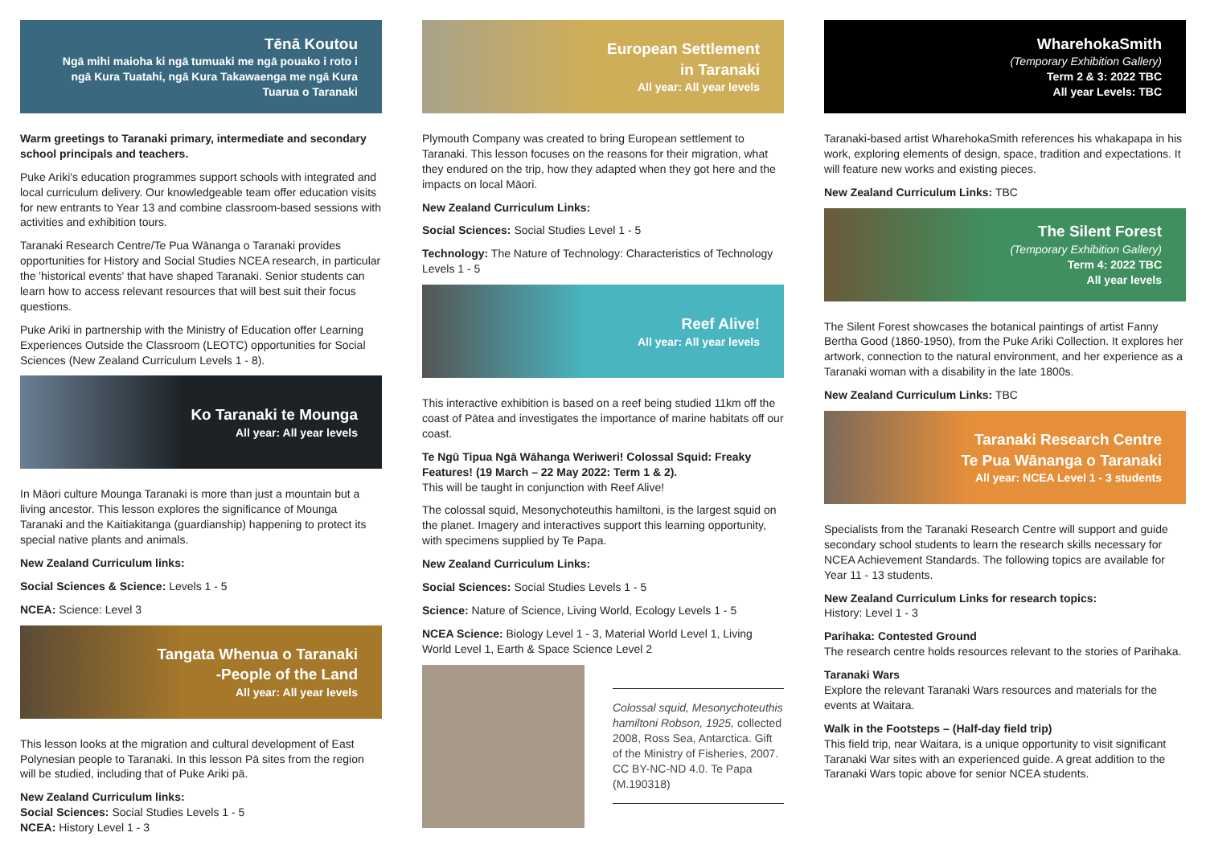Tēnā Koutou
Ngā mihi maioha ki ngā tumuaki me ngā pouako i roto i ngā Kura Tuatahi, ngā Kura Takawaenga me ngā Kura Tuarua o Taranaki
Warm greetings to Taranaki primary, intermediate and secondary school principals and teachers.
Puke Ariki's education programmes support schools with integrated and local curriculum delivery. Our knowledgeable team offer education visits for new entrants to Year 13 and combine classroom-based sessions with activities and exhibition tours.
Taranaki Research Centre/Te Pua Wānanga o Taranaki provides opportunities for History and Social Studies NCEA research, in particular the 'historical events' that have shaped Taranaki. Senior students can learn how to access relevant resources that will best suit their focus questions.
Puke Ariki in partnership with the Ministry of Education offer Learning Experiences Outside the Classroom (LEOTC) opportunities for Social Sciences (New Zealand Curriculum Levels 1 - 8).
Ko Taranaki te Mounga
All year: All year levels
In Māori culture Mounga Taranaki is more than just a mountain but a living ancestor. This lesson explores the significance of Mounga Taranaki and the Kaitiakitanga (guardianship) happening to protect its special native plants and animals.
New Zealand Curriculum links:
Social Sciences & Science: Levels 1 - 5
NCEA: Science: Level 3
Tangata Whenua o Taranaki
-People of the Land
All year: All year levels
This lesson looks at the migration and cultural development of East Polynesian people to Taranaki. In this lesson Pā sites from the region will be studied, including that of Puke Ariki pā.
New Zealand Curriculum links:
Social Sciences: Social Studies Levels 1 - 5
NCEA: History Level 1 - 3
European Settlement
in Taranaki
All year: All year levels
Plymouth Company was created to bring European settlement to Taranaki. This lesson focuses on the reasons for their migration, what they endured on the trip, how they adapted when they got here and the impacts on local Māori.
New Zealand Curriculum Links:
Social Sciences: Social Studies Level 1 - 5
Technology: The Nature of Technology: Characteristics of Technology Levels 1 - 5
Reef Alive!
All year: All year levels
This interactive exhibition is based on a reef being studied 11km off the coast of Pātea and investigates the importance of marine habitats off our coast.
Te Ngū Tipua Ngā Wāhanga Weriweri! Colossal Squid: Freaky Features! (19 March – 22 May 2022: Term 1 & 2).
This will be taught in conjunction with Reef Alive!
The colossal squid, Mesonychoteuthis hamiltoni, is the largest squid on the planet. Imagery and interactives support this learning opportunity, with specimens supplied by Te Papa.
New Zealand Curriculum Links:
Social Sciences: Social Studies Levels 1 - 5
Science: Nature of Science, Living World, Ecology Levels 1 - 5
NCEA Science: Biology Level 1 - 3, Material World Level 1, Living World Level 1, Earth & Space Science Level 2
Colossal squid, Mesonychoteuthis hamiltoni Robson, 1925, collected 2008, Ross Sea, Antarctica. Gift of the Ministry of Fisheries, 2007. CC BY-NC-ND 4.0. Te Papa (M.190318)
WharehokaSmith
(Temporary Exhibition Gallery)
Term 2 & 3: 2022 TBC
All year Levels: TBC
Taranaki-based artist WharehokaSmith references his whakapapa in his work, exploring elements of design, space, tradition and expectations. It will feature new works and existing pieces.
New Zealand Curriculum Links: TBC
The Silent Forest
(Temporary Exhibition Gallery)
Term 4: 2022 TBC
All year levels
The Silent Forest showcases the botanical paintings of artist Fanny Bertha Good (1860-1950), from the Puke Ariki Collection. It explores her artwork, connection to the natural environment, and her experience as a Taranaki woman with a disability in the late 1800s.
New Zealand Curriculum Links: TBC
Taranaki Research Centre
Te Pua Wānanga o Taranaki
All year: NCEA Level 1 - 3 students
Specialists from the Taranaki Research Centre will support and guide secondary school students to learn the research skills necessary for NCEA Achievement Standards. The following topics are available for Year 11 - 13 students.
New Zealand Curriculum Links for research topics:
History: Level 1 - 3
Parihaka: Contested Ground
The research centre holds resources relevant to the stories of Parihaka.
Taranaki Wars
Explore the relevant Taranaki Wars resources and materials for the events at Waitara.
Walk in the Footsteps – (Half-day field trip)
This field trip, near Waitara, is a unique opportunity to visit significant Taranaki War sites with an experienced guide. A great addition to the Taranaki Wars topic above for senior NCEA students.